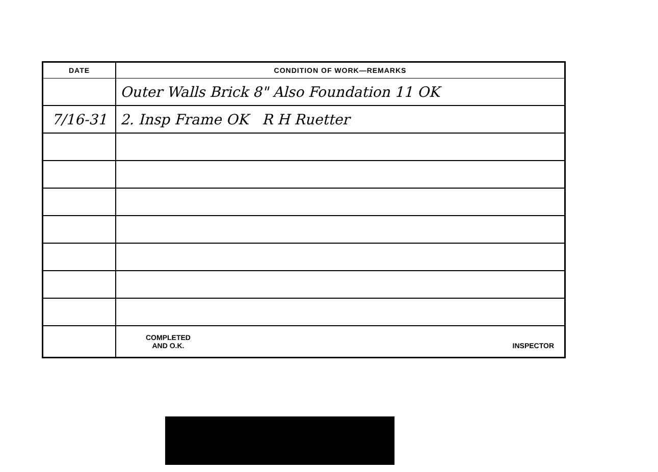| DATE | CONDITION OF WORK—REMARKS |
| --- | --- |
| | Outer Walls Brick 8" Also Foundation 11 OK |
| 7/16-31 | 2. Insp Frame OK R H Ruetter |
| | COMPLETED AND O.K. INSPECTOR |